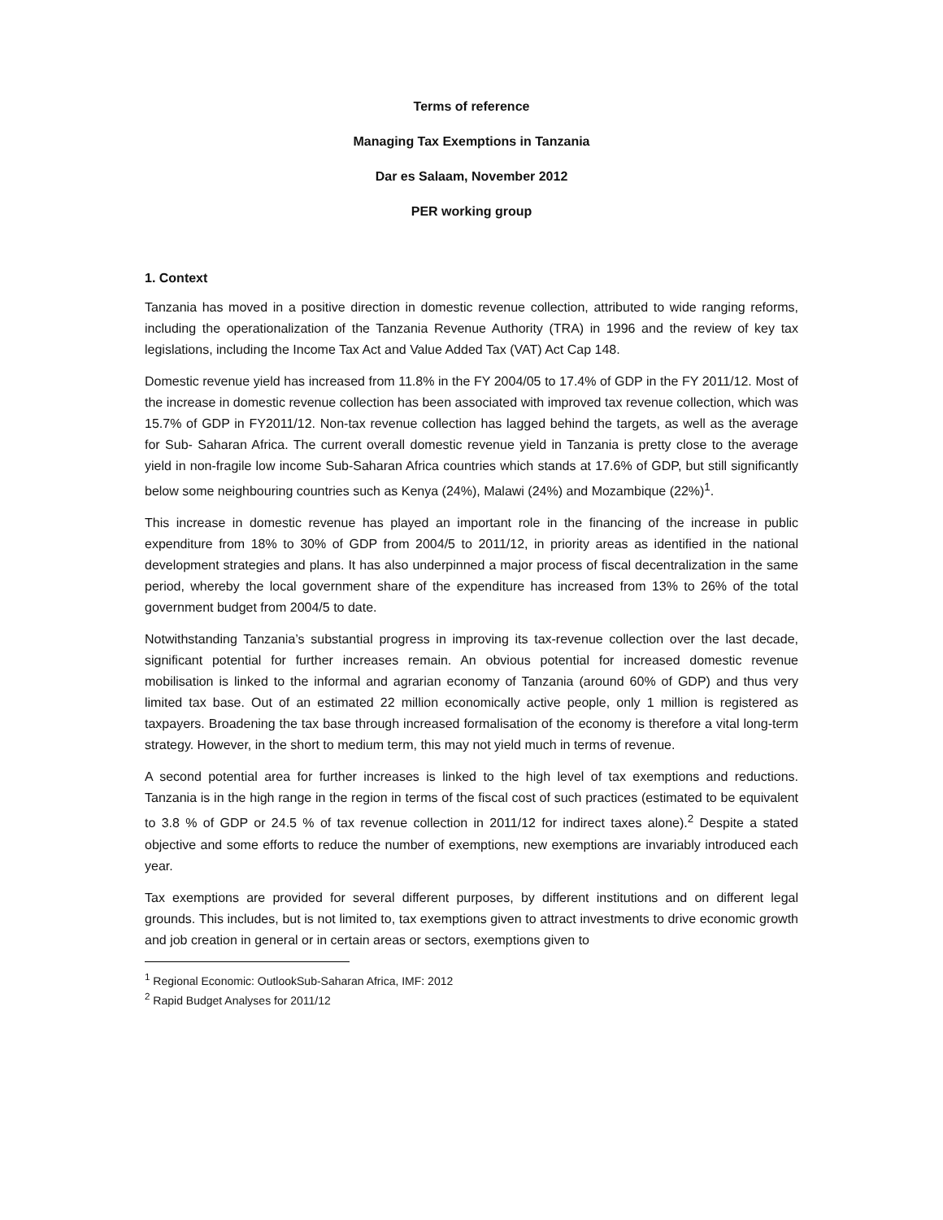Terms of reference
Managing Tax Exemptions in Tanzania
Dar es Salaam, November 2012
PER working group
1. Context
Tanzania has moved in a positive direction in domestic revenue collection, attributed to wide ranging reforms, including the operationalization of the Tanzania Revenue Authority (TRA) in 1996 and the review of key tax legislations, including the Income Tax Act and Value Added Tax (VAT) Act Cap 148.
Domestic revenue yield has increased from 11.8% in the FY 2004/05 to 17.4% of GDP in the FY 2011/12. Most of the increase in domestic revenue collection has been associated with improved tax revenue collection, which was 15.7% of GDP in FY2011/12. Non-tax revenue collection has lagged behind the targets, as well as the average for Sub- Saharan Africa. The current overall domestic revenue yield in Tanzania is pretty close to the average yield in non-fragile low income Sub-Saharan Africa countries which stands at 17.6% of GDP, but still significantly below some neighbouring countries such as Kenya (24%), Malawi (24%) and Mozambique (22%)<sup>1</sup>.
This increase in domestic revenue has played an important role in the financing of the increase in public expenditure from 18% to 30% of GDP from 2004/5 to 2011/12, in priority areas as identified in the national development strategies and plans. It has also underpinned a major process of fiscal decentralization in the same period, whereby the local government share of the expenditure has increased from 13% to 26% of the total government budget from 2004/5 to date.
Notwithstanding Tanzania’s substantial progress in improving its tax-revenue collection over the last decade, significant potential for further increases remain. An obvious potential for increased domestic revenue mobilisation is linked to the informal and agrarian economy of Tanzania (around 60% of GDP) and thus very limited tax base. Out of an estimated 22 million economically active people, only 1 million is registered as taxpayers. Broadening the tax base through increased formalisation of the economy is therefore a vital long-term strategy. However, in the short to medium term, this may not yield much in terms of revenue.
A second potential area for further increases is linked to the high level of tax exemptions and reductions. Tanzania is in the high range in the region in terms of the fiscal cost of such practices (estimated to be equivalent to 3.8 % of GDP or 24.5 % of tax revenue collection in 2011/12 for indirect taxes alone).<sup>2</sup> Despite a stated objective and some efforts to reduce the number of exemptions, new exemptions are invariably introduced each year.
Tax exemptions are provided for several different purposes, by different institutions and on different legal grounds. This includes, but is not limited to, tax exemptions given to attract investments to drive economic growth and job creation in general or in certain areas or sectors, exemptions given to
<sup>1</sup> Regional Economic: OutlookSub-Saharan Africa, IMF: 2012
<sup>2</sup> Rapid Budget Analyses for 2011/12